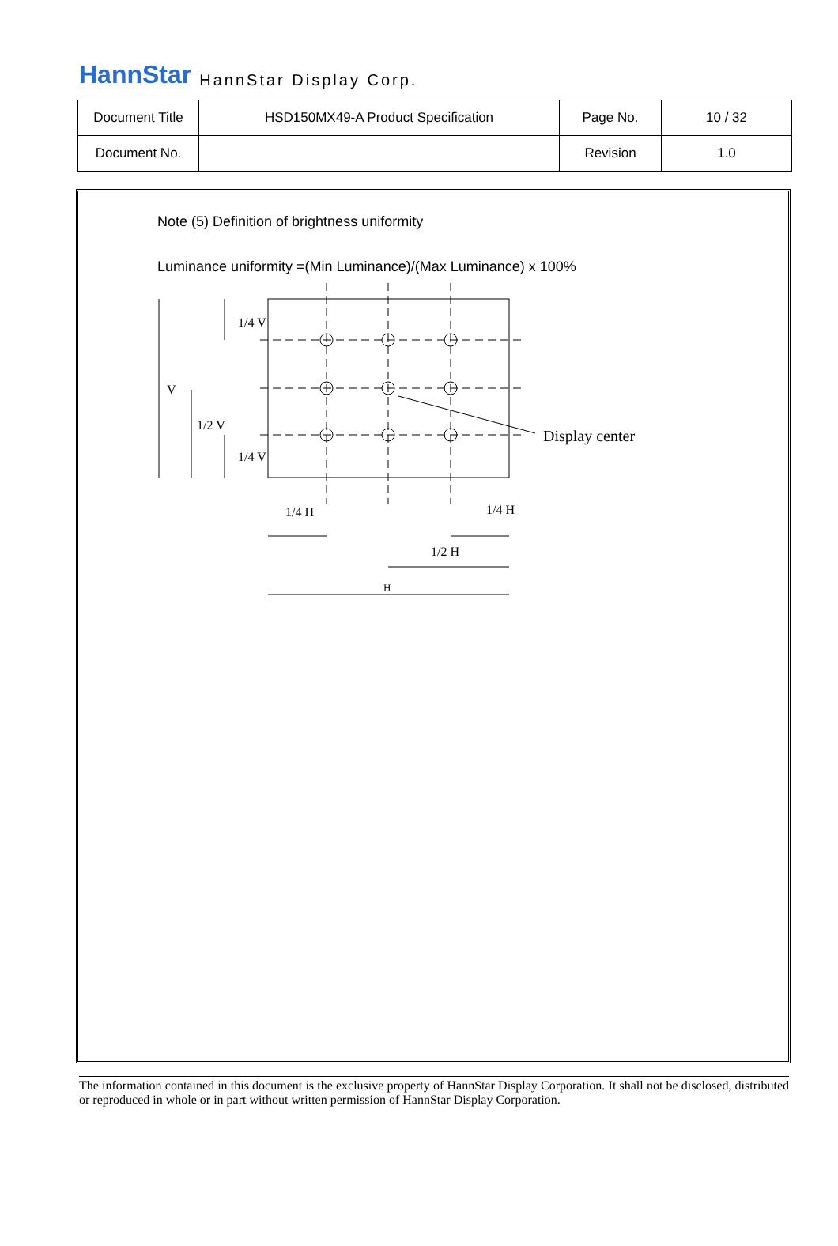HannStar HannStar Display Corp.
| Document Title | HSD150MX49-A Product Specification | Page No. | 10 / 32 |
| Document No. | | Revision | 1.0 |
Note (5) Definition of brightness uniformity
Luminance uniformity =(Min Luminance)/(Max Luminance) x 100%
Display center
1/4 V
V
1/2 V
1/4 V
1/4 H
1/4 H
1/2 H
H
The information contained in this document is the exclusive property of HannStar Display Corporation. It shall not be disclosed, distributed or reproduced in whole or in part without written permission of HannStar Display Corporation.